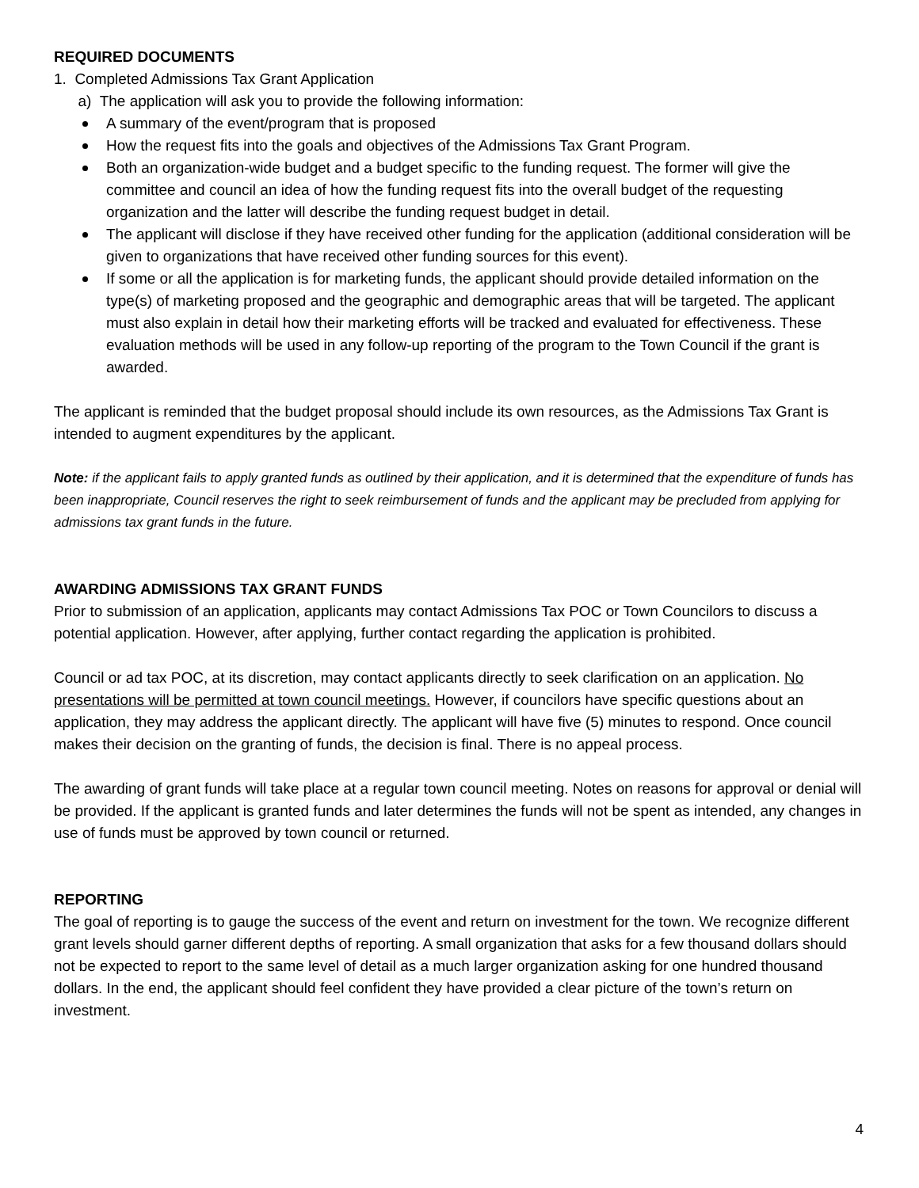REQUIRED DOCUMENTS
1. Completed Admissions Tax Grant Application
a) The application will ask you to provide the following information:
A summary of the event/program that is proposed
How the request fits into the goals and objectives of the Admissions Tax Grant Program.
Both an organization-wide budget and a budget specific to the funding request. The former will give the committee and council an idea of how the funding request fits into the overall budget of the requesting organization and the latter will describe the funding request budget in detail.
The applicant will disclose if they have received other funding for the application (additional consideration will be given to organizations that have received other funding sources for this event).
If some or all the application is for marketing funds, the applicant should provide detailed information on the type(s) of marketing proposed and the geographic and demographic areas that will be targeted. The applicant must also explain in detail how their marketing efforts will be tracked and evaluated for effectiveness. These evaluation methods will be used in any follow-up reporting of the program to the Town Council if the grant is awarded.
The applicant is reminded that the budget proposal should include its own resources, as the Admissions Tax Grant is intended to augment expenditures by the applicant.
Note: if the applicant fails to apply granted funds as outlined by their application, and it is determined that the expenditure of funds has been inappropriate, Council reserves the right to seek reimbursement of funds and the applicant may be precluded from applying for admissions tax grant funds in the future.
AWARDING ADMISSIONS TAX GRANT FUNDS
Prior to submission of an application, applicants may contact Admissions Tax POC or Town Councilors to discuss a potential application. However, after applying, further contact regarding the application is prohibited.
Council or ad tax POC, at its discretion, may contact applicants directly to seek clarification on an application. No presentations will be permitted at town council meetings. However, if councilors have specific questions about an application, they may address the applicant directly. The applicant will have five (5) minutes to respond. Once council makes their decision on the granting of funds, the decision is final. There is no appeal process.
The awarding of grant funds will take place at a regular town council meeting. Notes on reasons for approval or denial will be provided. If the applicant is granted funds and later determines the funds will not be spent as intended, any changes in use of funds must be approved by town council or returned.
REPORTING
The goal of reporting is to gauge the success of the event and return on investment for the town. We recognize different grant levels should garner different depths of reporting. A small organization that asks for a few thousand dollars should not be expected to report to the same level of detail as a much larger organization asking for one hundred thousand dollars. In the end, the applicant should feel confident they have provided a clear picture of the town’s return on investment.
4